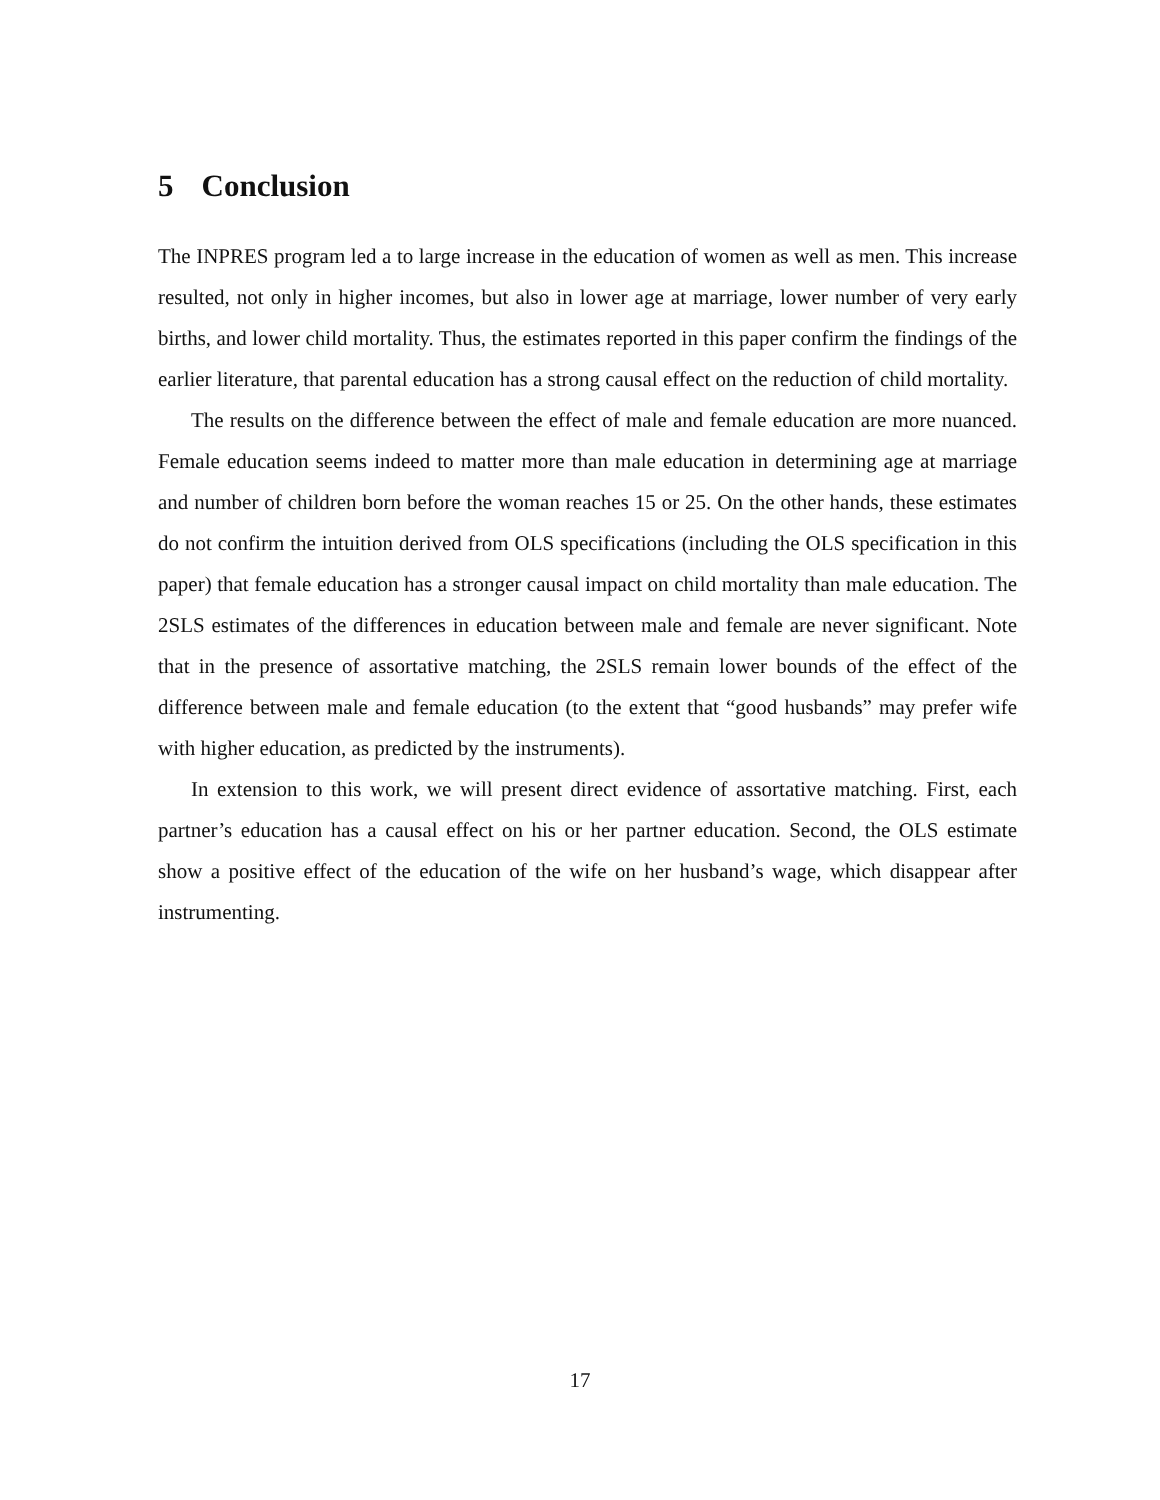5 Conclusion
The INPRES program led a to large increase in the education of women as well as men. This increase resulted, not only in higher incomes, but also in lower age at marriage, lower number of very early births, and lower child mortality. Thus, the estimates reported in this paper confirm the findings of the earlier literature, that parental education has a strong causal effect on the reduction of child mortality.
The results on the difference between the effect of male and female education are more nuanced. Female education seems indeed to matter more than male education in determining age at marriage and number of children born before the woman reaches 15 or 25. On the other hands, these estimates do not confirm the intuition derived from OLS specifications (including the OLS specification in this paper) that female education has a stronger causal impact on child mortality than male education. The 2SLS estimates of the differences in education between male and female are never significant. Note that in the presence of assortative matching, the 2SLS remain lower bounds of the effect of the difference between male and female education (to the extent that “good husbands” may prefer wife with higher education, as predicted by the instruments).
In extension to this work, we will present direct evidence of assortative matching. First, each partner’s education has a causal effect on his or her partner education. Second, the OLS estimate show a positive effect of the education of the wife on her husband’s wage, which disappear after instrumenting.
17